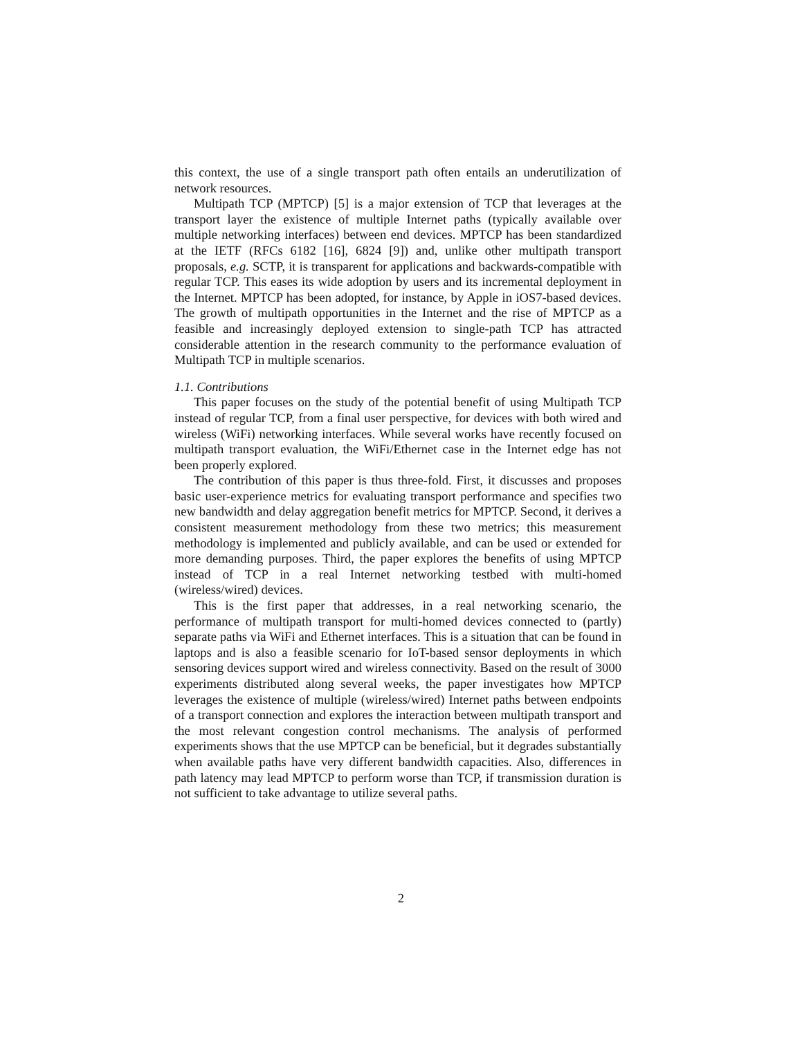this context, the use of a single transport path often entails an underutilization of network resources.
Multipath TCP (MPTCP) [5] is a major extension of TCP that leverages at the transport layer the existence of multiple Internet paths (typically available over multiple networking interfaces) between end devices. MPTCP has been standardized at the IETF (RFCs 6182 [16], 6824 [9]) and, unlike other multipath transport proposals, e.g. SCTP, it is transparent for applications and backwards-compatible with regular TCP. This eases its wide adoption by users and its incremental deployment in the Internet. MPTCP has been adopted, for instance, by Apple in iOS7-based devices. The growth of multipath opportunities in the Internet and the rise of MPTCP as a feasible and increasingly deployed extension to single-path TCP has attracted considerable attention in the research community to the performance evaluation of Multipath TCP in multiple scenarios.
1.1. Contributions
This paper focuses on the study of the potential benefit of using Multipath TCP instead of regular TCP, from a final user perspective, for devices with both wired and wireless (WiFi) networking interfaces. While several works have recently focused on multipath transport evaluation, the WiFi/Ethernet case in the Internet edge has not been properly explored.
The contribution of this paper is thus three-fold. First, it discusses and proposes basic user-experience metrics for evaluating transport performance and specifies two new bandwidth and delay aggregation benefit metrics for MPTCP. Second, it derives a consistent measurement methodology from these two metrics; this measurement methodology is implemented and publicly available, and can be used or extended for more demanding purposes. Third, the paper explores the benefits of using MPTCP instead of TCP in a real Internet networking testbed with multi-homed (wireless/wired) devices.
This is the first paper that addresses, in a real networking scenario, the performance of multipath transport for multi-homed devices connected to (partly) separate paths via WiFi and Ethernet interfaces. This is a situation that can be found in laptops and is also a feasible scenario for IoT-based sensor deployments in which sensoring devices support wired and wireless connectivity. Based on the result of 3000 experiments distributed along several weeks, the paper investigates how MPTCP leverages the existence of multiple (wireless/wired) Internet paths between endpoints of a transport connection and explores the interaction between multipath transport and the most relevant congestion control mechanisms. The analysis of performed experiments shows that the use MPTCP can be beneficial, but it degrades substantially when available paths have very different bandwidth capacities. Also, differences in path latency may lead MPTCP to perform worse than TCP, if transmission duration is not sufficient to take advantage to utilize several paths.
2